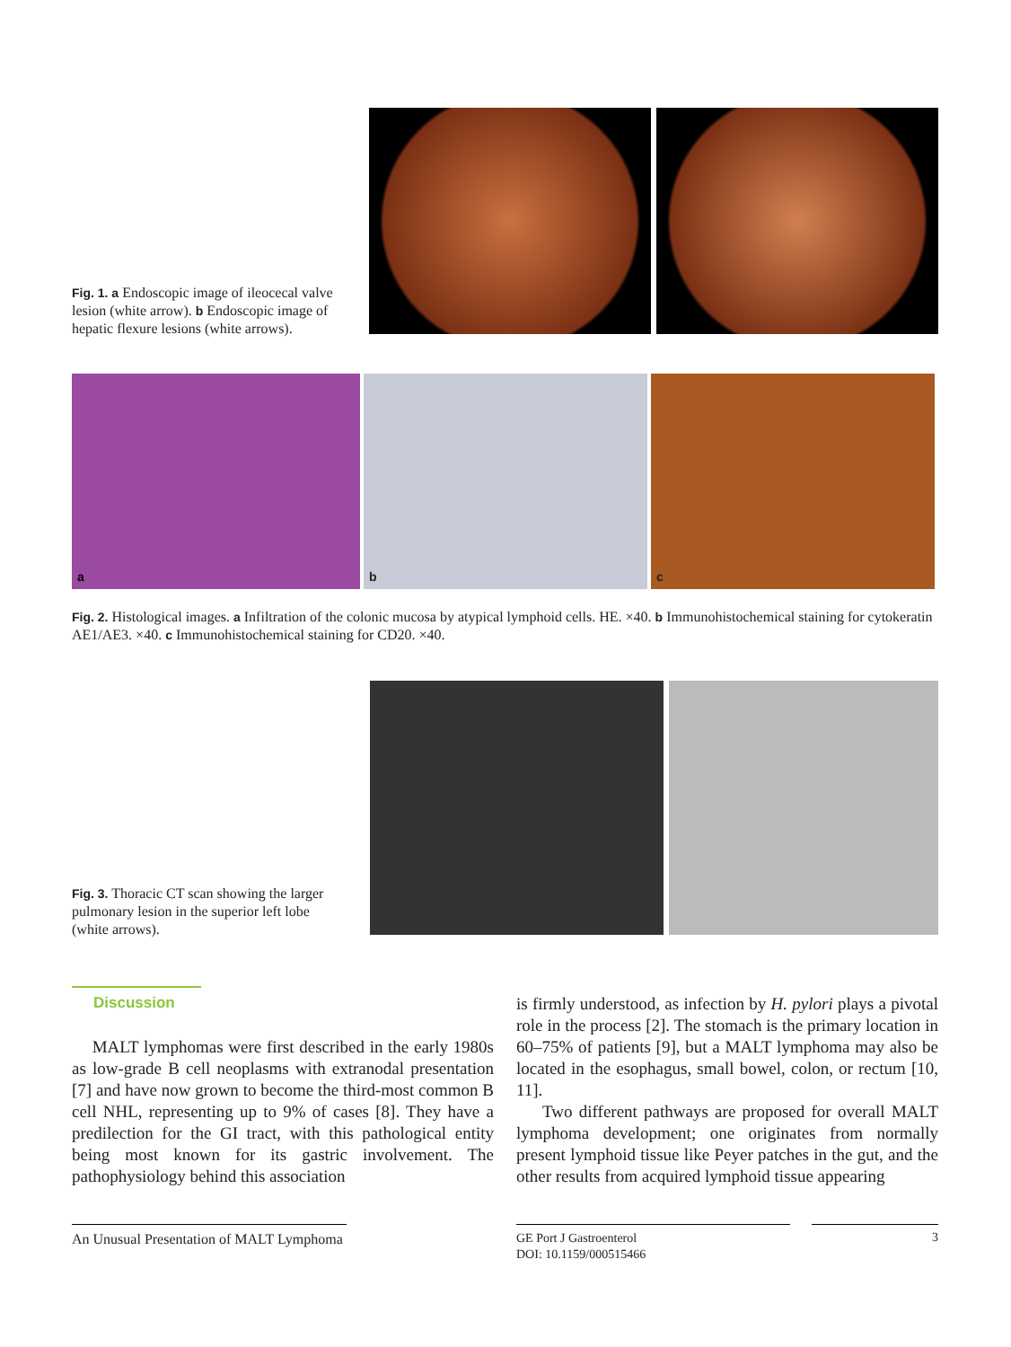Fig. 1. a Endoscopic image of ileocecal valve lesion (white arrow). b Endoscopic image of hepatic flexure lesions (white arrows).
a b c
Fig. 2. Histological images. a Infiltration of the colonic mucosa by atypical lymphoid cells. HE. ×40. b Immunohistochemical staining for cytokeratin AE1/AE3. ×40. c Immunohistochemical staining for CD20. ×40.
Fig. 3. Thoracic CT scan showing the larger pulmonary lesion in the superior left lobe (white arrows).
Discussion
MALT lymphomas were first described in the early 1980s as low-grade B cell neoplasms with extranodal presentation [7] and have now grown to become the third-most common B cell NHL, representing up to 9% of cases [8]. They have a predilection for the GI tract, with this pathological entity being most known for its gastric involvement. The pathophysiology behind this association
is firmly understood, as infection by H. pylori plays a pivotal role in the process [2]. The stomach is the primary location in 60–75% of patients [9], but a MALT lymphoma may also be located in the esophagus, small bowel, colon, or rectum [10, 11].
Two different pathways are proposed for overall MALT lymphoma development; one originates from normally present lymphoid tissue like Peyer patches in the gut, and the other results from acquired lymphoid tissue appearing
An Unusual Presentation of MALT Lymphoma
GE Port J Gastroenterol
DOI: 10.1159/000515466
3